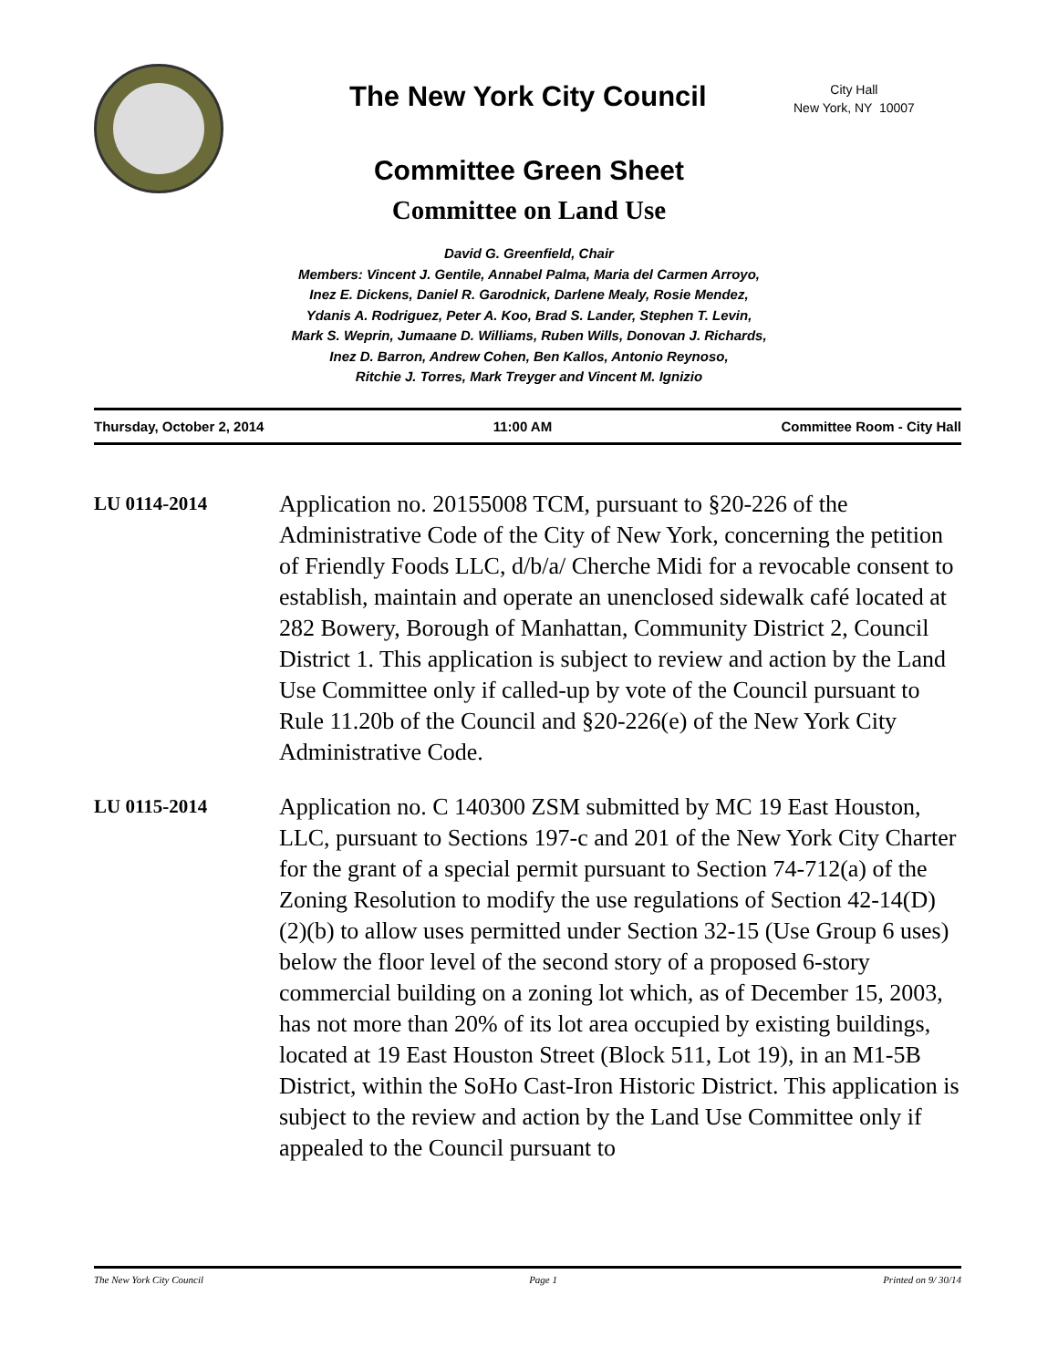The New York City Council
City Hall
New York, NY 10007
Committee Green Sheet
Committee on Land Use
David G. Greenfield, Chair
Members: Vincent J. Gentile, Annabel Palma, Maria del Carmen Arroyo,
Inez E. Dickens, Daniel R. Garodnick, Darlene Mealy, Rosie Mendez,
Ydanis A. Rodriguez, Peter A. Koo, Brad S. Lander, Stephen T. Levin,
Mark S. Weprin, Jumaane D. Williams, Ruben Wills, Donovan J. Richards,
Inez D. Barron, Andrew Cohen, Ben Kallos, Antonio Reynoso,
Ritchie J. Torres, Mark Treyger and Vincent M. Ignizio
Thursday, October 2, 2014 11:00 AM Committee Room - City Hall
LU 0114-2014
Application no. 20155008 TCM, pursuant to §20-226 of the Administrative Code of the City of New York, concerning the petition of Friendly Foods LLC, d/b/a/ Cherche Midi for a revocable consent to establish, maintain and operate an unenclosed sidewalk café located at 282 Bowery, Borough of Manhattan, Community District 2, Council District 1. This application is subject to review and action by the Land Use Committee only if called-up by vote of the Council pursuant to Rule 11.20b of the Council and §20-226(e) of the New York City Administrative Code.
LU 0115-2014
Application no. C 140300 ZSM submitted by MC 19 East Houston, LLC, pursuant to Sections 197-c and 201 of the New York City Charter for the grant of a special permit pursuant to Section 74-712(a) of the Zoning Resolution to modify the use regulations of Section 42-14(D)(2)(b) to allow uses permitted under Section 32-15 (Use Group 6 uses) below the floor level of the second story of a proposed 6-story commercial building on a zoning lot which, as of December 15, 2003, has not more than 20% of its lot area occupied by existing buildings, located at 19 East Houston Street (Block 511, Lot 19), in an M1-5B District, within the SoHo Cast-Iron Historic District. This application is subject to the review and action by the Land Use Committee only if appealed to the Council pursuant to
The New York City Council Page 1 Printed on 9/ 30/14